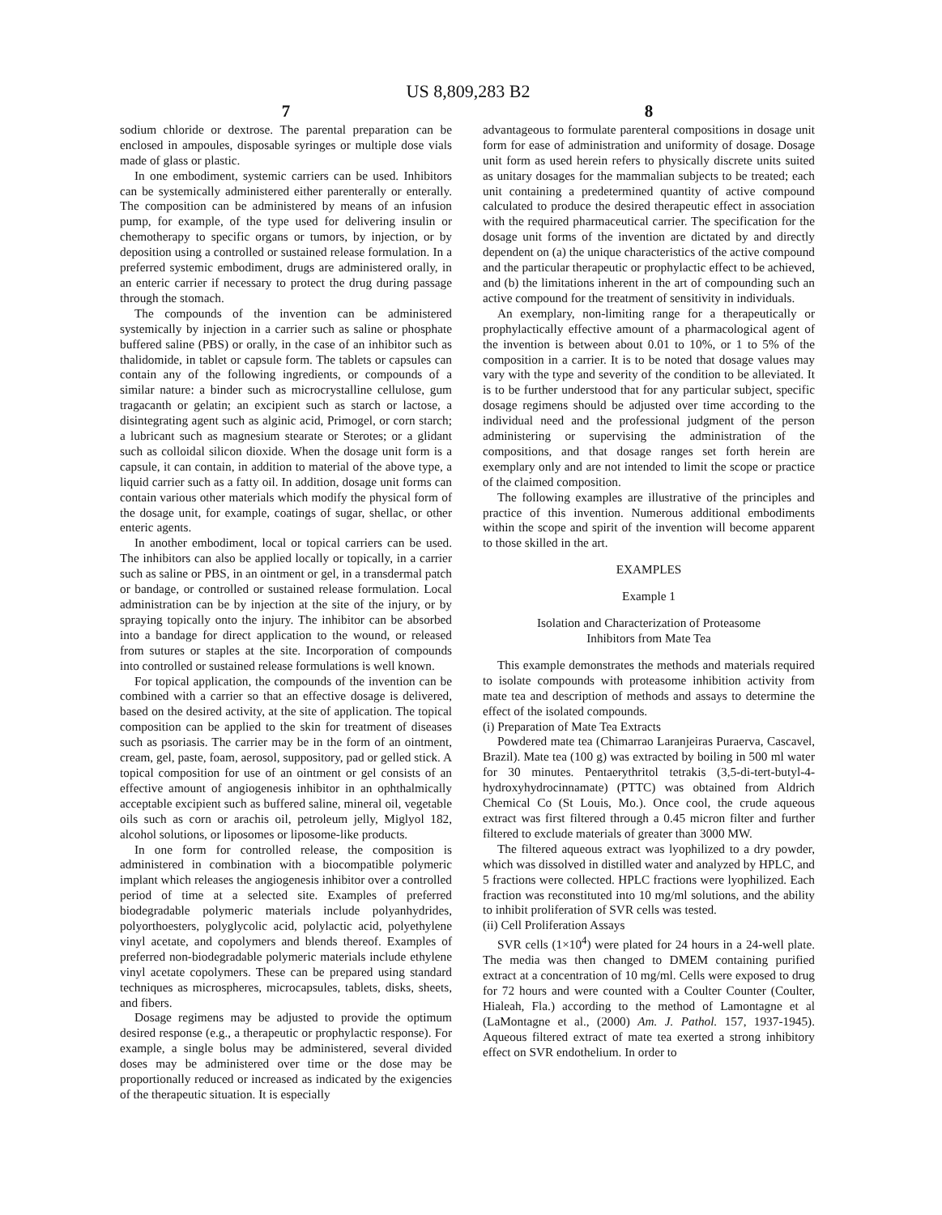US 8,809,283 B2
7
sodium chloride or dextrose. The parental preparation can be enclosed in ampoules, disposable syringes or multiple dose vials made of glass or plastic.
In one embodiment, systemic carriers can be used. Inhibitors can be systemically administered either parenterally or enterally. The composition can be administered by means of an infusion pump, for example, of the type used for delivering insulin or chemotherapy to specific organs or tumors, by injection, or by deposition using a controlled or sustained release formulation. In a preferred systemic embodiment, drugs are administered orally, in an enteric carrier if necessary to protect the drug during passage through the stomach.
The compounds of the invention can be administered systemically by injection in a carrier such as saline or phosphate buffered saline (PBS) or orally, in the case of an inhibitor such as thalidomide, in tablet or capsule form. The tablets or capsules can contain any of the following ingredients, or compounds of a similar nature: a binder such as microcrystalline cellulose, gum tragacanth or gelatin; an excipient such as starch or lactose, a disintegrating agent such as alginic acid, Primogel, or corn starch; a lubricant such as magnesium stearate or Sterotes; or a glidant such as colloidal silicon dioxide. When the dosage unit form is a capsule, it can contain, in addition to material of the above type, a liquid carrier such as a fatty oil. In addition, dosage unit forms can contain various other materials which modify the physical form of the dosage unit, for example, coatings of sugar, shellac, or other enteric agents.
In another embodiment, local or topical carriers can be used. The inhibitors can also be applied locally or topically, in a carrier such as saline or PBS, in an ointment or gel, in a transdermal patch or bandage, or controlled or sustained release formulation. Local administration can be by injection at the site of the injury, or by spraying topically onto the injury. The inhibitor can be absorbed into a bandage for direct application to the wound, or released from sutures or staples at the site. Incorporation of compounds into controlled or sustained release formulations is well known.
For topical application, the compounds of the invention can be combined with a carrier so that an effective dosage is delivered, based on the desired activity, at the site of application. The topical composition can be applied to the skin for treatment of diseases such as psoriasis. The carrier may be in the form of an ointment, cream, gel, paste, foam, aerosol, suppository, pad or gelled stick. A topical composition for use of an ointment or gel consists of an effective amount of angiogenesis inhibitor in an ophthalmically acceptable excipient such as buffered saline, mineral oil, vegetable oils such as corn or arachis oil, petroleum jelly, Miglyol 182, alcohol solutions, or liposomes or liposome-like products.
In one form for controlled release, the composition is administered in combination with a biocompatible polymeric implant which releases the angiogenesis inhibitor over a controlled period of time at a selected site. Examples of preferred biodegradable polymeric materials include polyanhydrides, polyorthoesters, polyglycolic acid, polylactic acid, polyethylene vinyl acetate, and copolymers and blends thereof. Examples of preferred non-biodegradable polymeric materials include ethylene vinyl acetate copolymers. These can be prepared using standard techniques as microspheres, microcapsules, tablets, disks, sheets, and fibers.
Dosage regimens may be adjusted to provide the optimum desired response (e.g., a therapeutic or prophylactic response). For example, a single bolus may be administered, several divided doses may be administered over time or the dose may be proportionally reduced or increased as indicated by the exigencies of the therapeutic situation. It is especially
8
advantageous to formulate parenteral compositions in dosage unit form for ease of administration and uniformity of dosage. Dosage unit form as used herein refers to physically discrete units suited as unitary dosages for the mammalian subjects to be treated; each unit containing a predetermined quantity of active compound calculated to produce the desired therapeutic effect in association with the required pharmaceutical carrier. The specification for the dosage unit forms of the invention are dictated by and directly dependent on (a) the unique characteristics of the active compound and the particular therapeutic or prophylactic effect to be achieved, and (b) the limitations inherent in the art of compounding such an active compound for the treatment of sensitivity in individuals.
An exemplary, non-limiting range for a therapeutically or prophylactically effective amount of a pharmacological agent of the invention is between about 0.01 to 10%, or 1 to 5% of the composition in a carrier. It is to be noted that dosage values may vary with the type and severity of the condition to be alleviated. It is to be further understood that for any particular subject, specific dosage regimens should be adjusted over time according to the individual need and the professional judgment of the person administering or supervising the administration of the compositions, and that dosage ranges set forth herein are exemplary only and are not intended to limit the scope or practice of the claimed composition.
The following examples are illustrative of the principles and practice of this invention. Numerous additional embodiments within the scope and spirit of the invention will become apparent to those skilled in the art.
EXAMPLES
Example 1
Isolation and Characterization of Proteasome
Inhibitors from Mate Tea
This example demonstrates the methods and materials required to isolate compounds with proteasome inhibition activity from mate tea and description of methods and assays to determine the effect of the isolated compounds.
(i) Preparation of Mate Tea Extracts
Powdered mate tea (Chimarrao Laranjeiras Puraerva, Cascavel, Brazil). Mate tea (100 g) was extracted by boiling in 500 ml water for 30 minutes. Pentaerythritol tetrakis (3,5-di-tert-butyl-4-hydroxyhydrocinnamate) (PTTC) was obtained from Aldrich Chemical Co (St Louis, Mo.). Once cool, the crude aqueous extract was first filtered through a 0.45 micron filter and further filtered to exclude materials of greater than 3000 MW.
The filtered aqueous extract was lyophilized to a dry powder, which was dissolved in distilled water and analyzed by HPLC, and 5 fractions were collected. HPLC fractions were lyophilized. Each fraction was reconstituted into 10 mg/ml solutions, and the ability to inhibit proliferation of SVR cells was tested.
(ii) Cell Proliferation Assays
SVR cells (1×10<sup>4</sup>) were plated for 24 hours in a 24-well plate. The media was then changed to DMEM containing purified extract at a concentration of 10 mg/ml. Cells were exposed to drug for 72 hours and were counted with a Coulter Counter (Coulter, Hialeah, Fla.) according to the method of Lamontagne et al (LaMontagne et al., (2000) Am. J. Pathol. 157, 1937-1945). Aqueous filtered extract of mate tea exerted a strong inhibitory effect on SVR endothelium. In order to